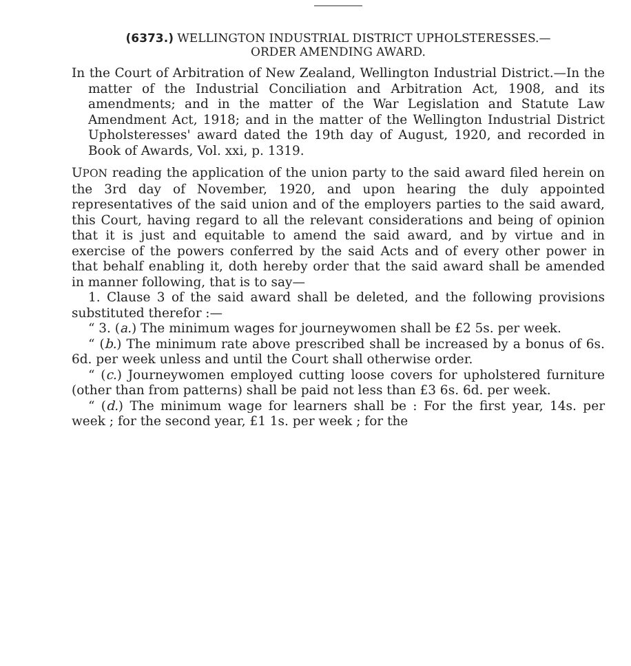(6373.) WELLINGTON INDUSTRIAL DISTRICT UPHOLSTERESSES.—
ORDER AMENDING AWARD.
In the Court of Arbitration of New Zealand, Wellington Industrial District.—In the matter of the Industrial Conciliation and Arbitration Act, 1908, and its amendments; and in the matter of the War Legislation and Statute Law Amendment Act, 1918; and in the matter of the Wellington Industrial District Upholsteresses' award dated the 19th day of August, 1920, and recorded in Book of Awards, Vol. xxi, p. 1319.
UPON reading the application of the union party to the said award filed herein on the 3rd day of November, 1920, and upon hearing the duly appointed representatives of the said union and of the employers parties to the said award, this Court, having regard to all the relevant considerations and being of opinion that it is just and equitable to amend the said award, and by virtue and in exercise of the powers conferred by the said Acts and of every other power in that behalf enabling it, doth hereby order that the said award shall be amended in manner following, that is to say—
1. Clause 3 of the said award shall be deleted, and the following provisions substituted therefor :—
“ 3. (a.) The minimum wages for journeywomen shall be £2 5s. per week.
“ (b.) The minimum rate above prescribed shall be increased by a bonus of 6s. 6d. per week unless and until the Court shall otherwise order.
“ (c.) Journeywomen employed cutting loose covers for upholstered furniture (other than from patterns) shall be paid not less than £3 6s. 6d. per week.
“ (d.) The minimum wage for learners shall be : For the first year, 14s. per week ; for the second year, £1 1s. per week ; for the